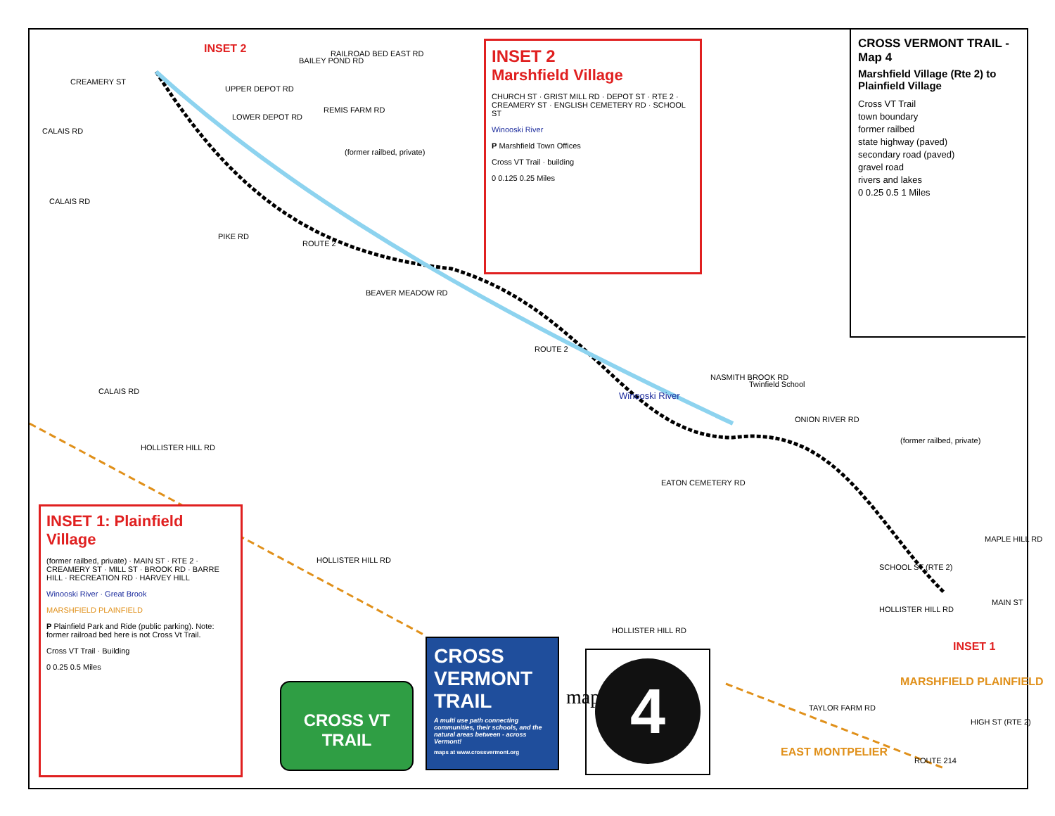CREAMERY ST
UPPER DEPOT RD
LOWER DEPOT RD
RAILROAD BED EAST RD
BAILEY POND RD
REMIS FARM RD
(former railbed, private)
CALAIS RD
CALAIS RD
PIKE RD
ROUTE 2
BEAVER MEADOW RD
ROUTE 2
Winooski River
CALAIS RD
HOLLISTER HILL RD
HOLLISTER HILL RD
HOLLISTER HILL RD
EATON CEMETERY RD
NASMITH BROOK RD
Twinfield School
ONION RIVER RD
(former railbed, private)
MAPLE HILL RD
SCHOOL ST (RTE 2)
HOLLISTER HILL RD
MAIN ST
INSET 1
INSET 2
TAYLOR FARM RD
MARSHFIELD PLAINFIELD
EAST MONTPELIER
ROUTE 214
HIGH ST (RTE 2)
CROSS VERMONT TRAIL - Map 4
Marshfield Village (Rte 2) to Plainfield Village
Cross VT Trail
town boundary
former railbed
state highway (paved)
secondary road (paved)
gravel road
rivers and lakes
0 0.25 0.5 1 Miles
INSET 2
Marshfield Village
CHURCH ST · GRIST MILL RD · DEPOT ST · RTE 2 · CREAMERY ST · ENGLISH CEMETERY RD · SCHOOL ST
Winooski River
P Marshfield Town Offices
Cross VT Trail · building
0 0.125 0.25 Miles
INSET 1: Plainfield Village
(former railbed, private) · MAIN ST · RTE 2 · CREAMERY ST · MILL ST · BROOK RD · BARRE HILL · RECREATION RD · HARVEY HILL
Winooski River · Great Brook
MARSHFIELD PLAINFIELD
P Plainfield Park and Ride (public parking). Note: former railroad bed here is not Cross Vt Trail.
Cross VT Trail · Building
0 0.25 0.5 Miles
CROSS VT TRAIL
CROSS VERMONT TRAIL
A multi use path connecting communities, their schools, and the natural areas between - across Vermont!
maps at www.crossvermont.org
map
4